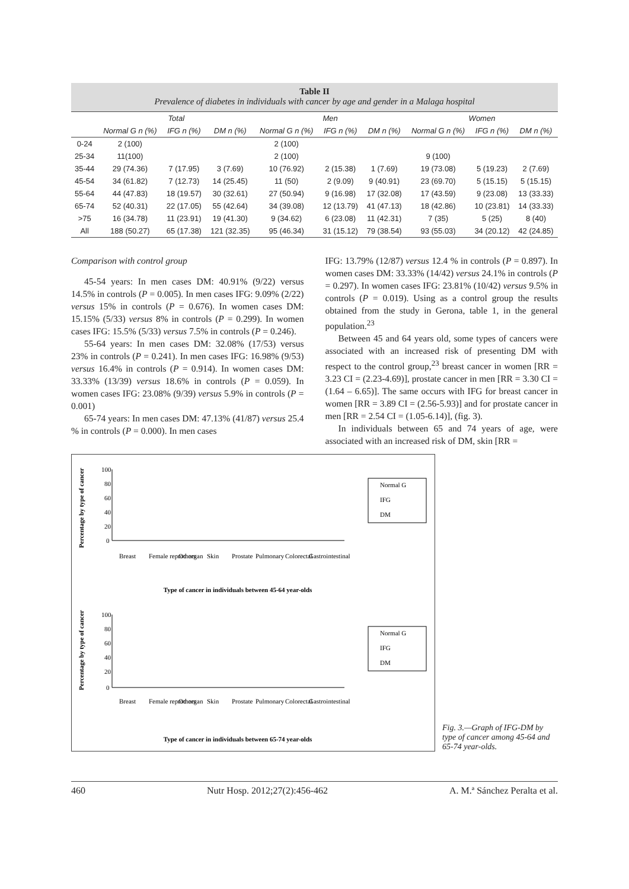Table II
Prevalence of diabetes in individuals with cancer by age and gender in a Malaga hospital
| | Total | | | Men | | | Women | | |
| --- | --- | --- | --- | --- | --- | --- | --- | --- | --- |
| | Normal G n (%) | IFG n (%) | DM n (%) | Normal G n (%) | IFG n (%) | DM n (%) | Normal G n (%) | IFG n (%) | DM n (%) |
| 0-24 | 2 (100) | | | 2 (100) | | | | | |
| 25-34 | 11(100) | | | 2 (100) | | | 9 (100) | | |
| 35-44 | 29 (74.36) | 7 (17.95) | 3 (7.69) | 10 (76.92) | 2 (15.38) | 1 (7.69) | 19 (73.08) | 5 (19.23) | 2 (7.69) |
| 45-54 | 34 (61.82) | 7 (12.73) | 14 (25.45) | 11 (50) | 2 (9.09) | 9 (40.91) | 23 (69.70) | 5 (15.15) | 5 (15.15) |
| 55-64 | 44 (47.83) | 18 (19.57) | 30 (32.61) | 27 (50.94) | 9 (16.98) | 17 (32.08) | 17 (43.59) | 9 (23.08) | 13 (33.33) |
| 65-74 | 52 (40.31) | 22 (17.05) | 55 (42.64) | 34 (39.08) | 12 (13.79) | 41 (47.13) | 18 (42.86) | 10 (23.81) | 14 (33.33) |
| >75 | 16 (34.78) | 11 (23.91) | 19 (41.30) | 9 (34.62) | 6 (23.08) | 11 (42.31) | 7 (35) | 5 (25) | 8 (40) |
| All | 188 (50.27) | 65 (17.38) | 121 (32.35) | 95 (46.34) | 31 (15.12) | 79 (38.54) | 93 (55.03) | 34 (20.12) | 42 (24.85) |
Comparison with control group
45-54 years: In men cases DM: 40.91% (9/22) versus 14.5% in controls (P = 0.005). In men cases IFG: 9.09% (2/22) versus 15% in controls (P = 0.676). In women cases DM: 15.15% (5/33) versus 8% in controls (P = 0.299). In women cases IFG: 15.5% (5/33) versus 7.5% in controls (P = 0.246).
55-64 years: In men cases DM: 32.08% (17/53) versus 23% in controls (P = 0.241). In men cases IFG: 16.98% (9/53) versus 16.4% in controls (P = 0.914). In women cases DM: 33.33% (13/39) versus 18.6% in controls (P = 0.059). In women cases IFG: 23.08% (9/39) versus 5.9% in controls (P = 0.001)
65-74 years: In men cases DM: 47.13% (41/87) versus 25.4 % in controls (P = 0.000). In men cases
IFG: 13.79% (12/87) versus 12.4 % in controls (P = 0.897). In women cases DM: 33.33% (14/42) versus 24.1% in controls (P = 0.297). In women cases IFG: 23.81% (10/42) versus 9.5% in controls (P = 0.019). Using as a control group the results obtained from the study in Gerona, table 1, in the general population.<sup>23</sup>
Between 45 and 64 years old, some types of cancers were associated with an increased risk of presenting DM with respect to the control group,<sup>23</sup> breast cancer in women [RR = 3.23 CI = (2.23-4.69)], prostate cancer in men [RR = 3.30 CI = (1.64 – 6.65)]. The same occurs with IFG for breast cancer in women [RR = 3.89 CI = (2.56-5.93)] and for prostate cancer in men [RR = 2.54 CI = (1.05-6.14)], (fig. 3).
In individuals between 65 and 74 years of age, were associated with an increased risk of DM, skin [RR =
Percentage by type of cancer
100
80
60
40
20
0
Breast
Female reprod organ
Others
Skin
Prostate
Pulmonary
Colorectal
Gastrointestinal
Type of cancer in individuals between 45-64 year-olds
Normal G
IFG
DM
Percentage by type of cancer
100
80
60
40
20
0
Breast
Female reprod organ
Others
Skin
Prostate
Pulmonary
Colorectal
Gastrointestinal
Type of cancer in individuals between 65-74 year-olds
Normal G
IFG
DM
Fig. 3.—Graph of IFG-DM by type of cancer among 45-64 and 65-74 year-olds.
460 Nutr Hosp. 2012;27(2):456-462 A. M.ª Sánchez Peralta et al.